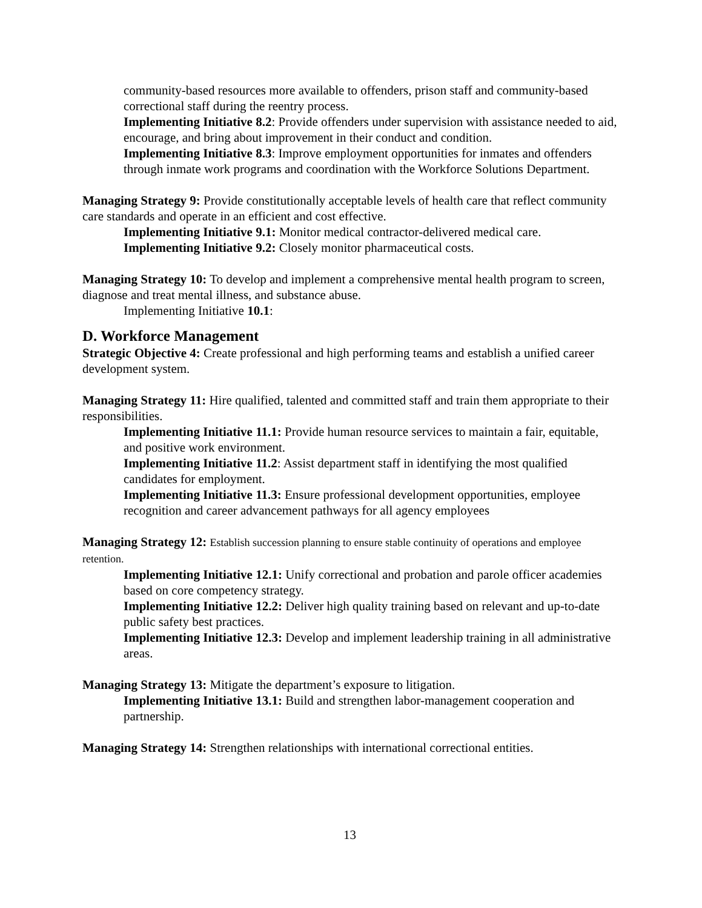community-based resources more available to offenders, prison staff and community-based correctional staff during the reentry process.
Implementing Initiative 8.2: Provide offenders under supervision with assistance needed to aid, encourage, and bring about improvement in their conduct and condition.
Implementing Initiative 8.3: Improve employment opportunities for inmates and offenders through inmate work programs and coordination with the Workforce Solutions Department.
Managing Strategy 9: Provide constitutionally acceptable levels of health care that reflect community care standards and operate in an efficient and cost effective.
Implementing Initiative 9.1: Monitor medical contractor-delivered medical care.
Implementing Initiative 9.2: Closely monitor pharmaceutical costs.
Managing Strategy 10: To develop and implement a comprehensive mental health program to screen, diagnose and treat mental illness, and substance abuse.
Implementing Initiative 10.1:
D. Workforce Management
Strategic Objective 4: Create professional and high performing teams and establish a unified career development system.
Managing Strategy 11: Hire qualified, talented and committed staff and train them appropriate to their responsibilities.
Implementing Initiative 11.1: Provide human resource services to maintain a fair, equitable, and positive work environment.
Implementing Initiative 11.2: Assist department staff in identifying the most qualified candidates for employment.
Implementing Initiative 11.3: Ensure professional development opportunities, employee recognition and career advancement pathways for all agency employees
Managing Strategy 12: Establish succession planning to ensure stable continuity of operations and employee retention.
Implementing Initiative 12.1: Unify correctional and probation and parole officer academies based on core competency strategy.
Implementing Initiative 12.2: Deliver high quality training based on relevant and up-to-date public safety best practices.
Implementing Initiative 12.3: Develop and implement leadership training in all administrative areas.
Managing Strategy 13: Mitigate the department’s exposure to litigation.
Implementing Initiative 13.1: Build and strengthen labor-management cooperation and partnership.
Managing Strategy 14: Strengthen relationships with international correctional entities.
13